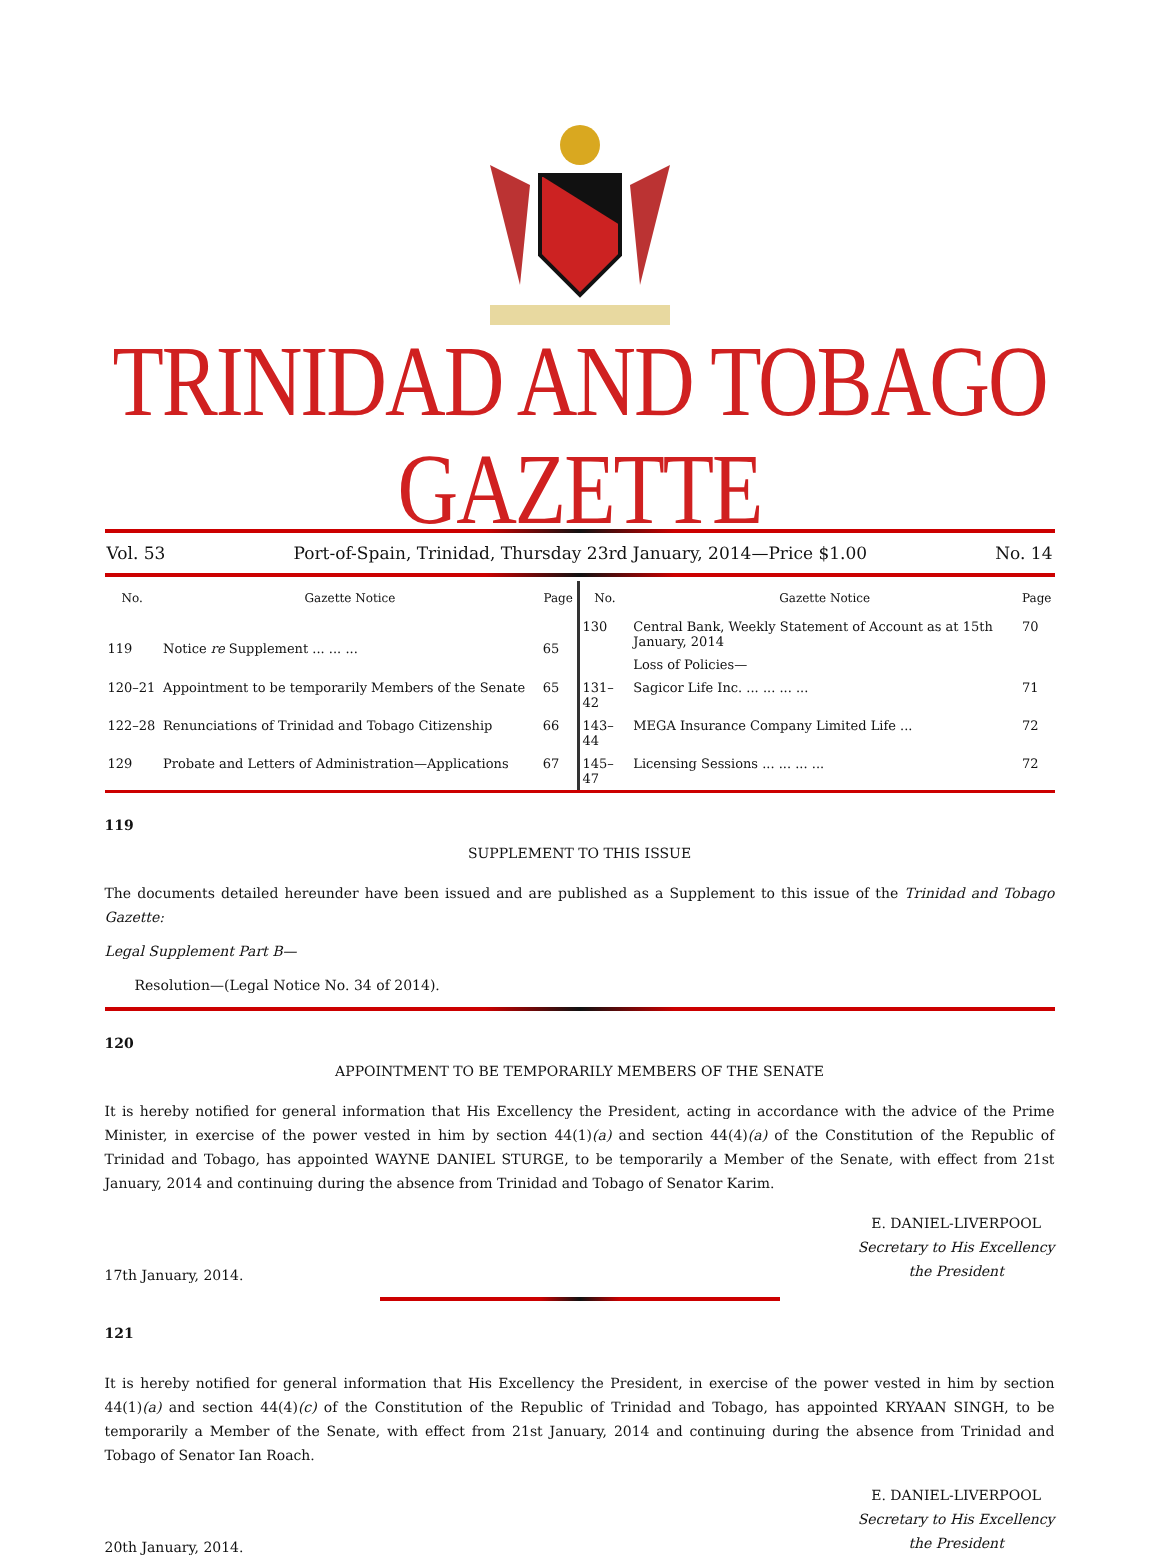TRINIDAD AND TOBAGO GAZETTE
Vol. 53 Port-of-Spain, Trinidad, Thursday 23rd January, 2014—Price $1.00 No. 14
| No. | Gazette Notice | Page |
| --- | --- | --- |
| 119 | Notice re Supplement ... ... ... | 65 |
| 120–21 | Appointment to be temporarily Members of the Senate | 65 |
| 122–28 | Renunciations of Trinidad and Tobago Citizenship | 66 |
| 129 | Probate and Letters of Administration—Applications | 67 |
| No. | Gazette Notice | Page |
| --- | --- | --- |
| 130 | Central Bank, Weekly Statement of Account as at 15th January, 2014 | 70 |
| | Loss of Policies— | |
| 131–42 | Sagicor Life Inc. ... ... ... ... | 71 |
| 143–44 | MEGA Insurance Company Limited Life ... | 72 |
| 145–47 | Licensing Sessions ... ... ... ... | 72 |
119
SUPPLEMENT TO THIS ISSUE
The documents detailed hereunder have been issued and are published as a Supplement to this issue of the Trinidad and Tobago Gazette:
Legal Supplement Part B—
Resolution—(Legal Notice No. 34 of 2014).
120
APPOINTMENT TO BE TEMPORARILY MEMBERS OF THE SENATE
It is hereby notified for general information that His Excellency the President, acting in accordance with the advice of the Prime Minister, in exercise of the power vested in him by section 44(1)(a) and section 44(4)(a) of the Constitution of the Republic of Trinidad and Tobago, has appointed WAYNE DANIEL STURGE, to be temporarily a Member of the Senate, with effect from 21st January, 2014 and continuing during the absence from Trinidad and Tobago of Senator Karim.
17th January, 2014.
E. DANIEL-LIVERPOOL
Secretary to His Excellency
the President
121
It is hereby notified for general information that His Excellency the President, in exercise of the power vested in him by section 44(1)(a) and section 44(4)(c) of the Constitution of the Republic of Trinidad and Tobago, has appointed KRYAAN SINGH, to be temporarily a Member of the Senate, with effect from 21st January, 2014 and continuing during the absence from Trinidad and Tobago of Senator Ian Roach.
20th January, 2014.
E. DANIEL-LIVERPOOL
Secretary to His Excellency
the President